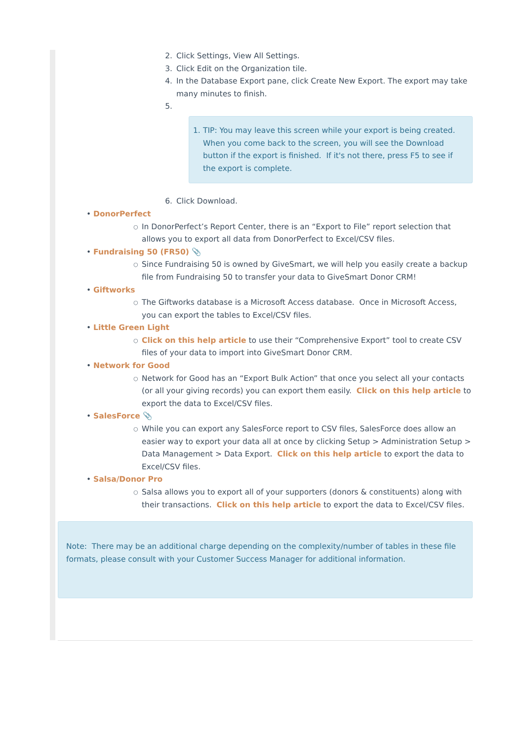2. Click Settings, View All Settings.
3. Click Edit on the Organization tile.
4. In the Database Export pane, click Create New Export. The export may take many minutes to finish.
5.
1. TIP: You may leave this screen while your export is being created. When you come back to the screen, you will see the Download button if the export is finished. If it's not there, press F5 to see if the export is complete.
6. Click Download.
• DonorPerfect
○ In DonorPerfect’s Report Center, there is an “Export to File” report selection that allows you to export all data from DonorPerfect to Excel/CSV files.
• Fundraising 50 (FR50) 📎
○ Since Fundraising 50 is owned by GiveSmart, we will help you easily create a backup file from Fundraising 50 to transfer your data to GiveSmart Donor CRM!
• Giftworks
○ The Giftworks database is a Microsoft Access database. Once in Microsoft Access, you can export the tables to Excel/CSV files.
• Little Green Light
○ Click on this help article to use their “Comprehensive Export” tool to create CSV files of your data to import into GiveSmart Donor CRM.
• Network for Good
○ Network for Good has an “Export Bulk Action” that once you select all your contacts (or all your giving records) you can export them easily. Click on this help article to export the data to Excel/CSV files.
• SalesForce 📎
○ While you can export any SalesForce report to CSV files, SalesForce does allow an easier way to export your data all at once by clicking Setup > Administration Setup > Data Management > Data Export. Click on this help article to export the data to Excel/CSV files.
• Salsa/Donor Pro
○ Salsa allows you to export all of your supporters (donors & constituents) along with their transactions. Click on this help article to export the data to Excel/CSV files.
Note: There may be an additional charge depending on the complexity/number of tables in these file formats, please consult with your Customer Success Manager for additional information.